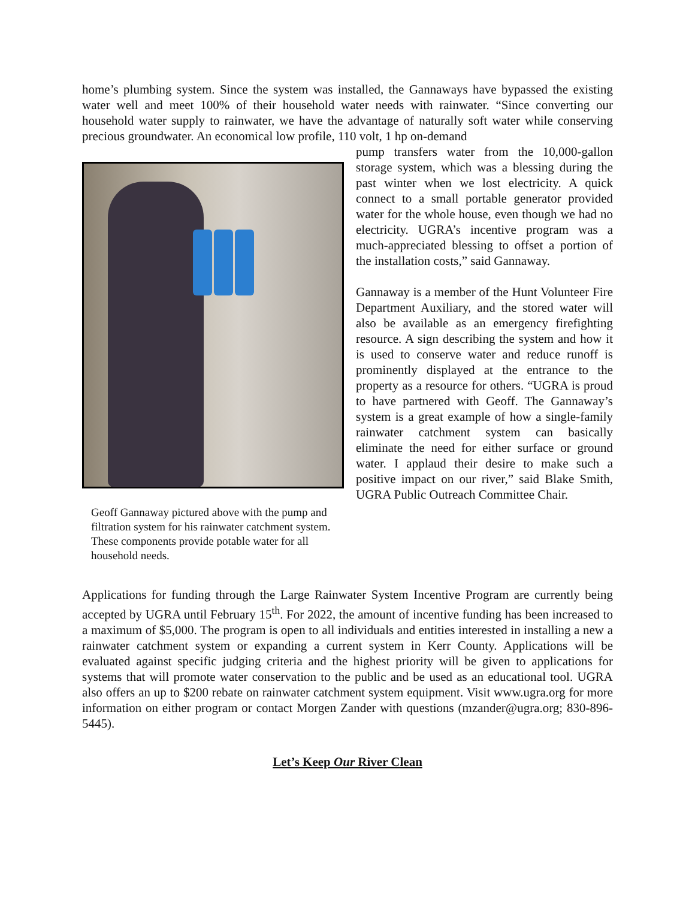home’s plumbing system. Since the system was installed, the Gannaways have bypassed the existing water well and meet 100% of their household water needs with rainwater. “Since converting our household water supply to rainwater, we have the advantage of naturally soft water while conserving precious groundwater. An economical low profile, 110 volt, 1 hp on-demand
Geoff Gannaway pictured above with the pump and filtration system for his rainwater catchment system. These components provide potable water for all household needs.
pump transfers water from the 10,000-gallon storage system, which was a blessing during the past winter when we lost electricity. A quick connect to a small portable generator provided water for the whole house, even though we had no electricity. UGRA’s incentive program was a much-appreciated blessing to offset a portion of the installation costs,” said Gannaway.
Gannaway is a member of the Hunt Volunteer Fire Department Auxiliary, and the stored water will also be available as an emergency firefighting resource. A sign describing the system and how it is used to conserve water and reduce runoff is prominently displayed at the entrance to the property as a resource for others. “UGRA is proud to have partnered with Geoff. The Gannaway’s system is a great example of how a single-family rainwater catchment system can basically eliminate the need for either surface or ground water. I applaud their desire to make such a positive impact on our river,” said Blake Smith, UGRA Public Outreach Committee Chair.
Applications for funding through the Large Rainwater System Incentive Program are currently being accepted by UGRA until February 15<sup>th</sup>. For 2022, the amount of incentive funding has been increased to a maximum of $5,000. The program is open to all individuals and entities interested in installing a new a rainwater catchment system or expanding a current system in Kerr County. Applications will be evaluated against specific judging criteria and the highest priority will be given to applications for systems that will promote water conservation to the public and be used as an educational tool. UGRA also offers an up to $200 rebate on rainwater catchment system equipment. Visit www.ugra.org for more information on either program or contact Morgen Zander with questions (mzander@ugra.org; 830-896-5445).
Let’s Keep Our River Clean